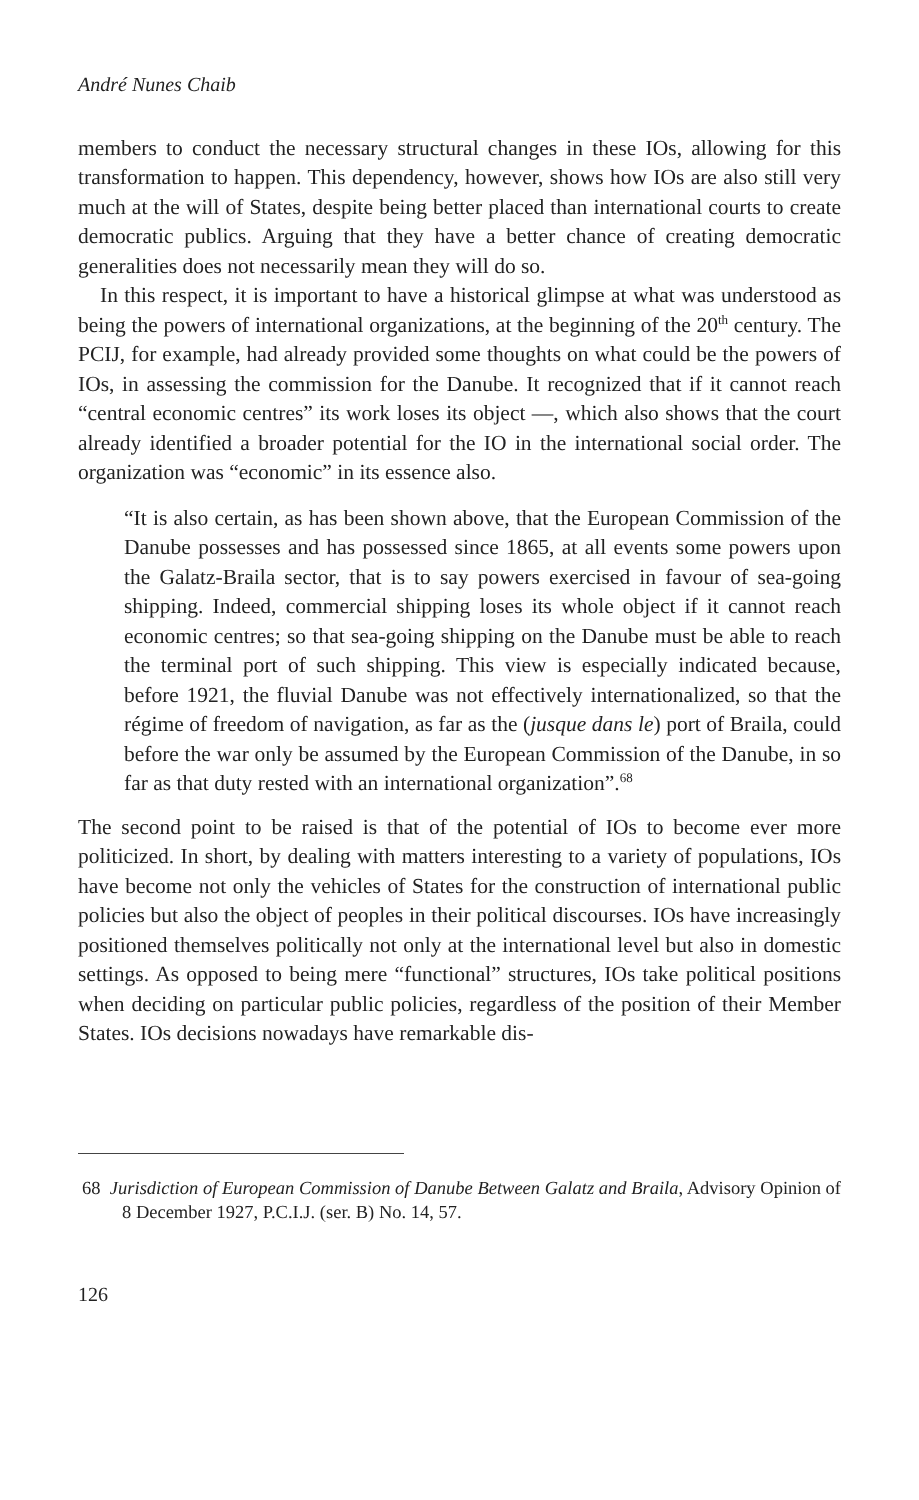André Nunes Chaib
members to conduct the necessary structural changes in these IOs, allowing for this transformation to happen. This dependency, however, shows how IOs are also still very much at the will of States, despite being better placed than international courts to create democratic publics. Arguing that they have a better chance of creating democratic generalities does not necessarily mean they will do so.
In this respect, it is important to have a historical glimpse at what was understood as being the powers of international organizations, at the beginning of the 20<sup>th</sup> century. The PCIJ, for example, had already provided some thoughts on what could be the powers of IOs, in assessing the commission for the Danube. It recognized that if it cannot reach “central economic centres” its work loses its object —, which also shows that the court already identified a broader potential for the IO in the international social order. The organization was “economic” in its essence also.
“It is also certain, as has been shown above, that the European Commission of the Danube possesses and has possessed since 1865, at all events some powers upon the Galatz-Braila sector, that is to say powers exercised in favour of sea-going shipping. Indeed, commercial shipping loses its whole object if it cannot reach economic centres; so that sea-going shipping on the Danube must be able to reach the terminal port of such shipping. This view is especially indicated because, before 1921, the fluvial Danube was not effectively internationalized, so that the régime of freedom of navigation, as far as the (jusque dans le) port of Braila, could before the war only be assumed by the European Commission of the Danube, in so far as that duty rested with an international organization”.<sup>68</sup>
The second point to be raised is that of the potential of IOs to become ever more politicized. In short, by dealing with matters interesting to a variety of populations, IOs have become not only the vehicles of States for the construction of international public policies but also the object of peoples in their political discourses. IOs have increasingly positioned themselves politically not only at the international level but also in domestic settings. As opposed to being mere “functional” structures, IOs take political positions when deciding on particular public policies, regardless of the position of their Member States. IOs decisions nowadays have remarkable dis-
68 Jurisdiction of European Commission of Danube Between Galatz and Braila, Advisory Opinion of 8 December 1927, P.C.I.J. (ser. B) No. 14, 57.
126